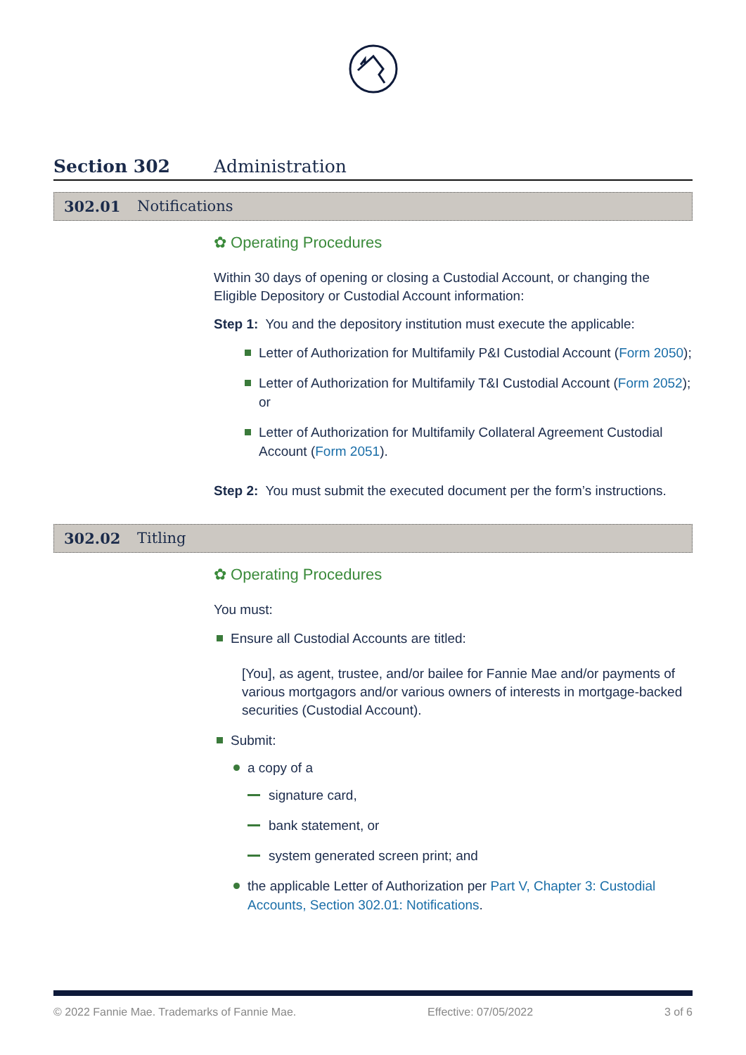Section 302 Administration
302.01 Notifications
✿ Operating Procedures
Within 30 days of opening or closing a Custodial Account, or changing the Eligible Depository or Custodial Account information:
Step 1: You and the depository institution must execute the applicable:
Letter of Authorization for Multifamily P&I Custodial Account (Form 2050);
Letter of Authorization for Multifamily T&I Custodial Account (Form 2052); or
Letter of Authorization for Multifamily Collateral Agreement Custodial Account (Form 2051).
Step 2: You must submit the executed document per the form’s instructions.
302.02 Titling
✿ Operating Procedures
You must:
Ensure all Custodial Accounts are titled:
[You], as agent, trustee, and/or bailee for Fannie Mae and/or payments of various mortgagors and/or various owners of interests in mortgage-backed securities (Custodial Account).
Submit:
a copy of a
signature card,
bank statement, or
system generated screen print; and
the applicable Letter of Authorization per Part V, Chapter 3: Custodial Accounts, Section 302.01: Notifications.
© 2022 Fannie Mae. Trademarks of Fannie Mae. Effective: 07/05/2022 3 of 6